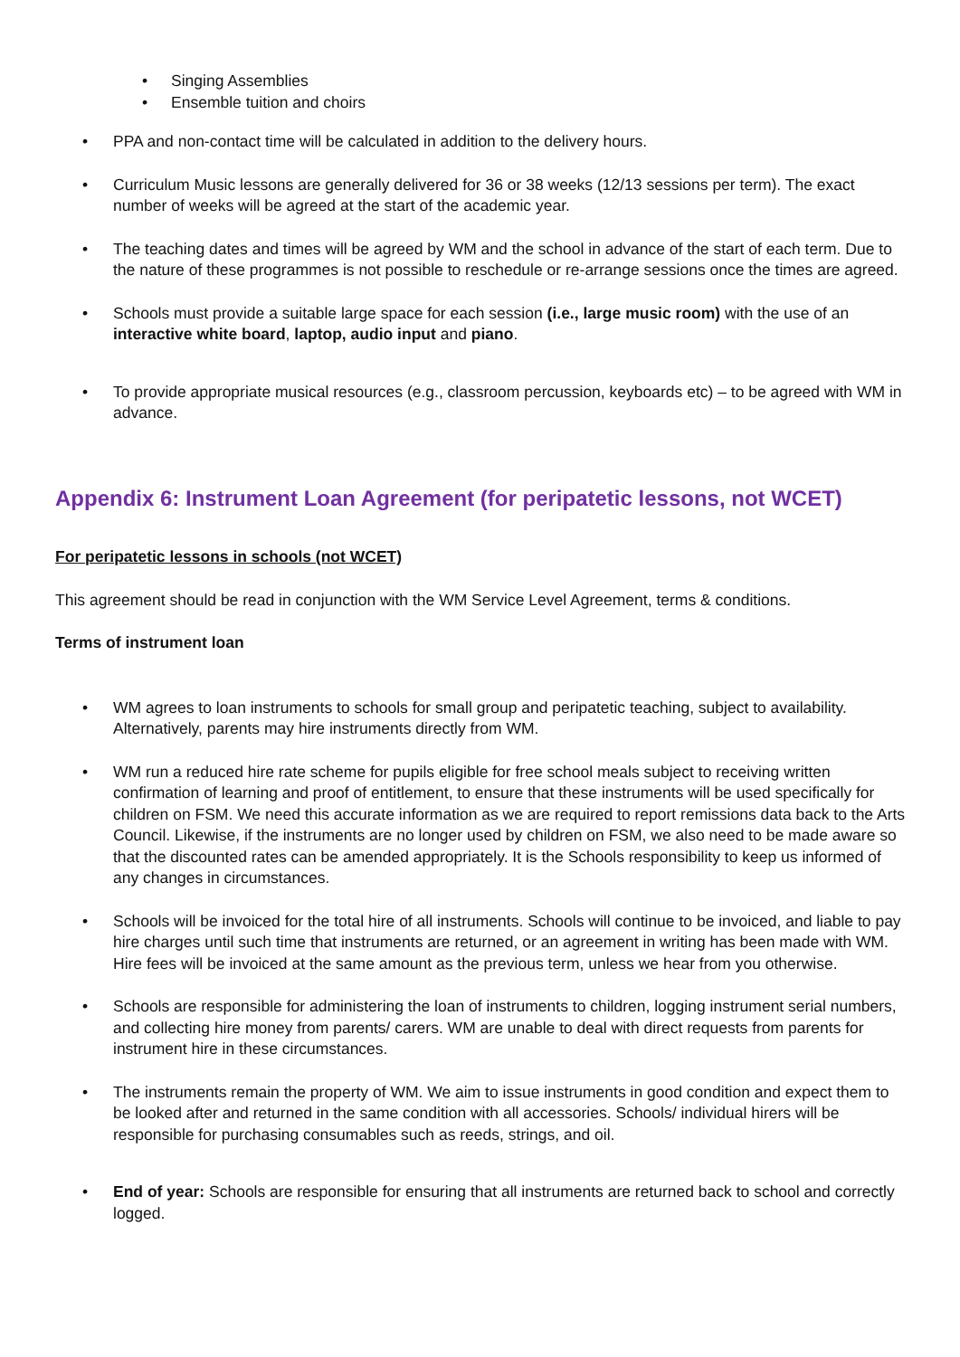• Singing Assemblies
• Ensemble tuition and choirs
• PPA and non-contact time will be calculated in addition to the delivery hours.
• Curriculum Music lessons are generally delivered for 36 or 38 weeks (12/13 sessions per term). The exact number of weeks will be agreed at the start of the academic year.
• The teaching dates and times will be agreed by WM and the school in advance of the start of each term. Due to the nature of these programmes is not possible to reschedule or re-arrange sessions once the times are agreed.
• Schools must provide a suitable large space for each session (i.e., large music room) with the use of an interactive white board, laptop, audio input and piano.
• To provide appropriate musical resources (e.g., classroom percussion, keyboards etc) – to be agreed with WM in advance.
Appendix 6: Instrument Loan Agreement (for peripatetic lessons, not WCET)
For peripatetic lessons in schools (not WCET)
This agreement should be read in conjunction with the WM Service Level Agreement, terms & conditions.
Terms of instrument loan
• WM agrees to loan instruments to schools for small group and peripatetic teaching, subject to availability. Alternatively, parents may hire instruments directly from WM.
• WM run a reduced hire rate scheme for pupils eligible for free school meals subject to receiving written confirmation of learning and proof of entitlement, to ensure that these instruments will be used specifically for children on FSM. We need this accurate information as we are required to report remissions data back to the Arts Council. Likewise, if the instruments are no longer used by children on FSM, we also need to be made aware so that the discounted rates can be amended appropriately. It is the Schools responsibility to keep us informed of any changes in circumstances.
• Schools will be invoiced for the total hire of all instruments. Schools will continue to be invoiced, and liable to pay hire charges until such time that instruments are returned, or an agreement in writing has been made with WM. Hire fees will be invoiced at the same amount as the previous term, unless we hear from you otherwise.
• Schools are responsible for administering the loan of instruments to children, logging instrument serial numbers, and collecting hire money from parents/ carers. WM are unable to deal with direct requests from parents for instrument hire in these circumstances.
• The instruments remain the property of WM. We aim to issue instruments in good condition and expect them to be looked after and returned in the same condition with all accessories. Schools/ individual hirers will be responsible for purchasing consumables such as reeds, strings, and oil.
• End of year: Schools are responsible for ensuring that all instruments are returned back to school and correctly logged.